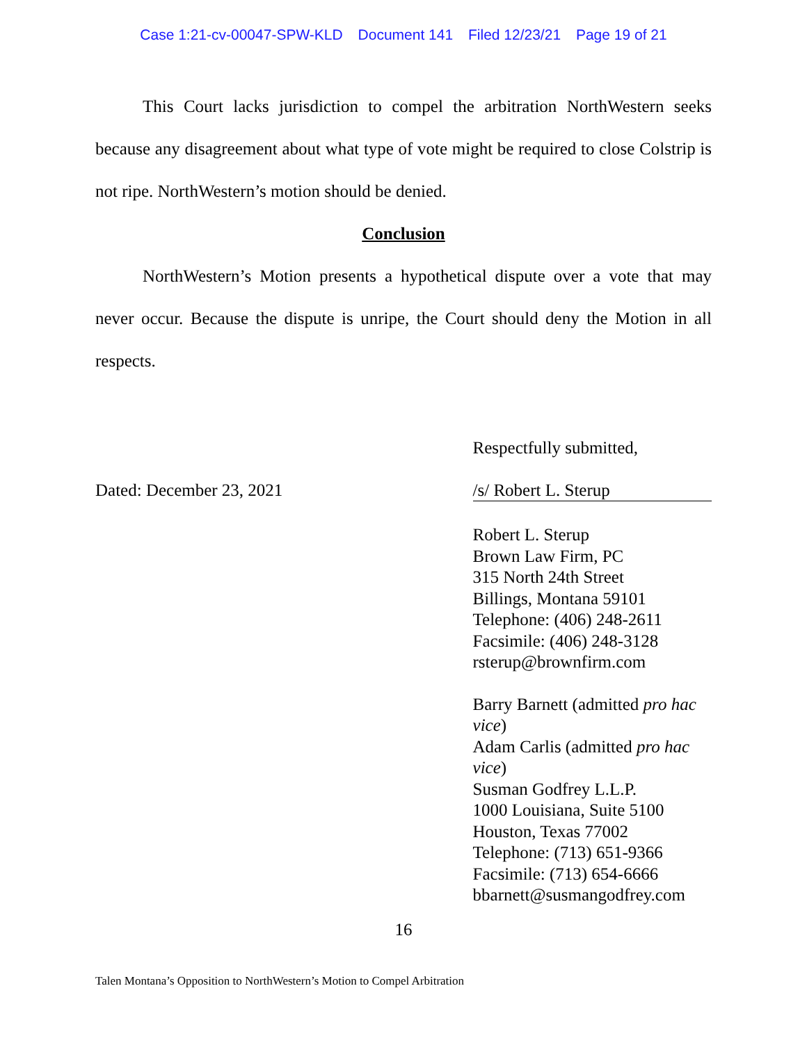Case 1:21-cv-00047-SPW-KLD Document 141 Filed 12/23/21 Page 19 of 21
This Court lacks jurisdiction to compel the arbitration NorthWestern seeks because any disagreement about what type of vote might be required to close Colstrip is not ripe. NorthWestern’s motion should be denied.
Conclusion
NorthWestern’s Motion presents a hypothetical dispute over a vote that may never occur. Because the dispute is unripe, the Court should deny the Motion in all respects.
Dated: December 23, 2021
Respectfully submitted,
/s/ Robert L. Sterup
Robert L. Sterup
Brown Law Firm, PC
315 North 24th Street
Billings, Montana 59101
Telephone: (406) 248-2611
Facsimile: (406) 248-3128
rsterup@brownfirm.com
Barry Barnett (admitted pro hac vice)
Adam Carlis (admitted pro hac vice)
Susman Godfrey L.L.P.
1000 Louisiana, Suite 5100
Houston, Texas 77002
Telephone: (713) 651-9366
Facsimile: (713) 654-6666
bbarnett@susmangodfrey.com
16
Talen Montana’s Opposition to NorthWestern’s Motion to Compel Arbitration